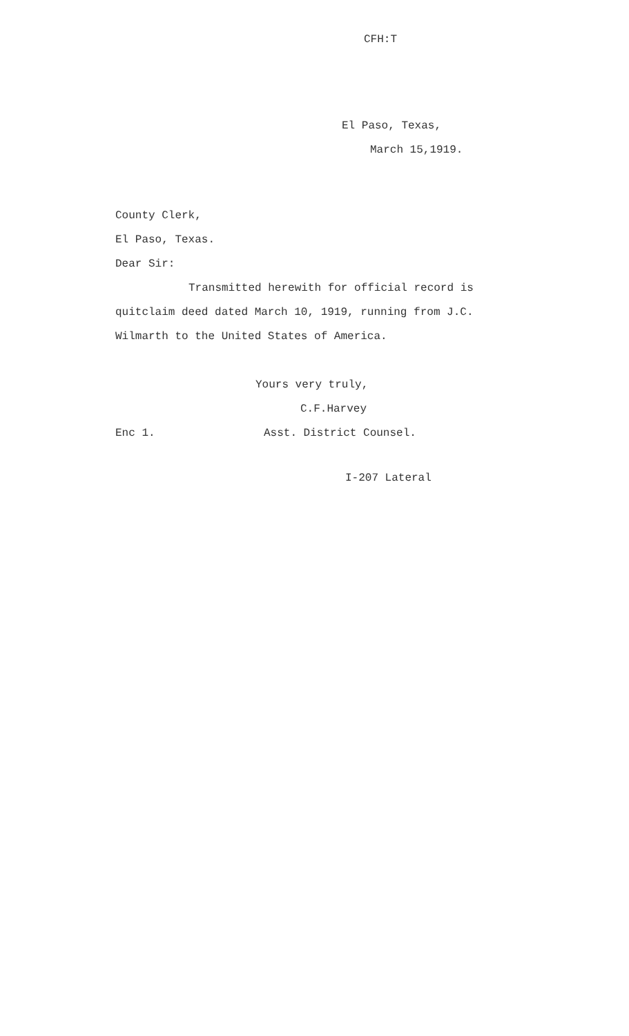CFH:T
El Paso, Texas,
March 15,1919.
County Clerk,
El Paso, Texas.
Dear Sir:
Transmitted herewith for official record is
quitclaim deed dated March 10, 1919, running from J.C.
Wilmarth to the United States of America.
Yours very truly,
C.F.Harvey
Enc 1. Asst. District Counsel.
I-207 Lateral